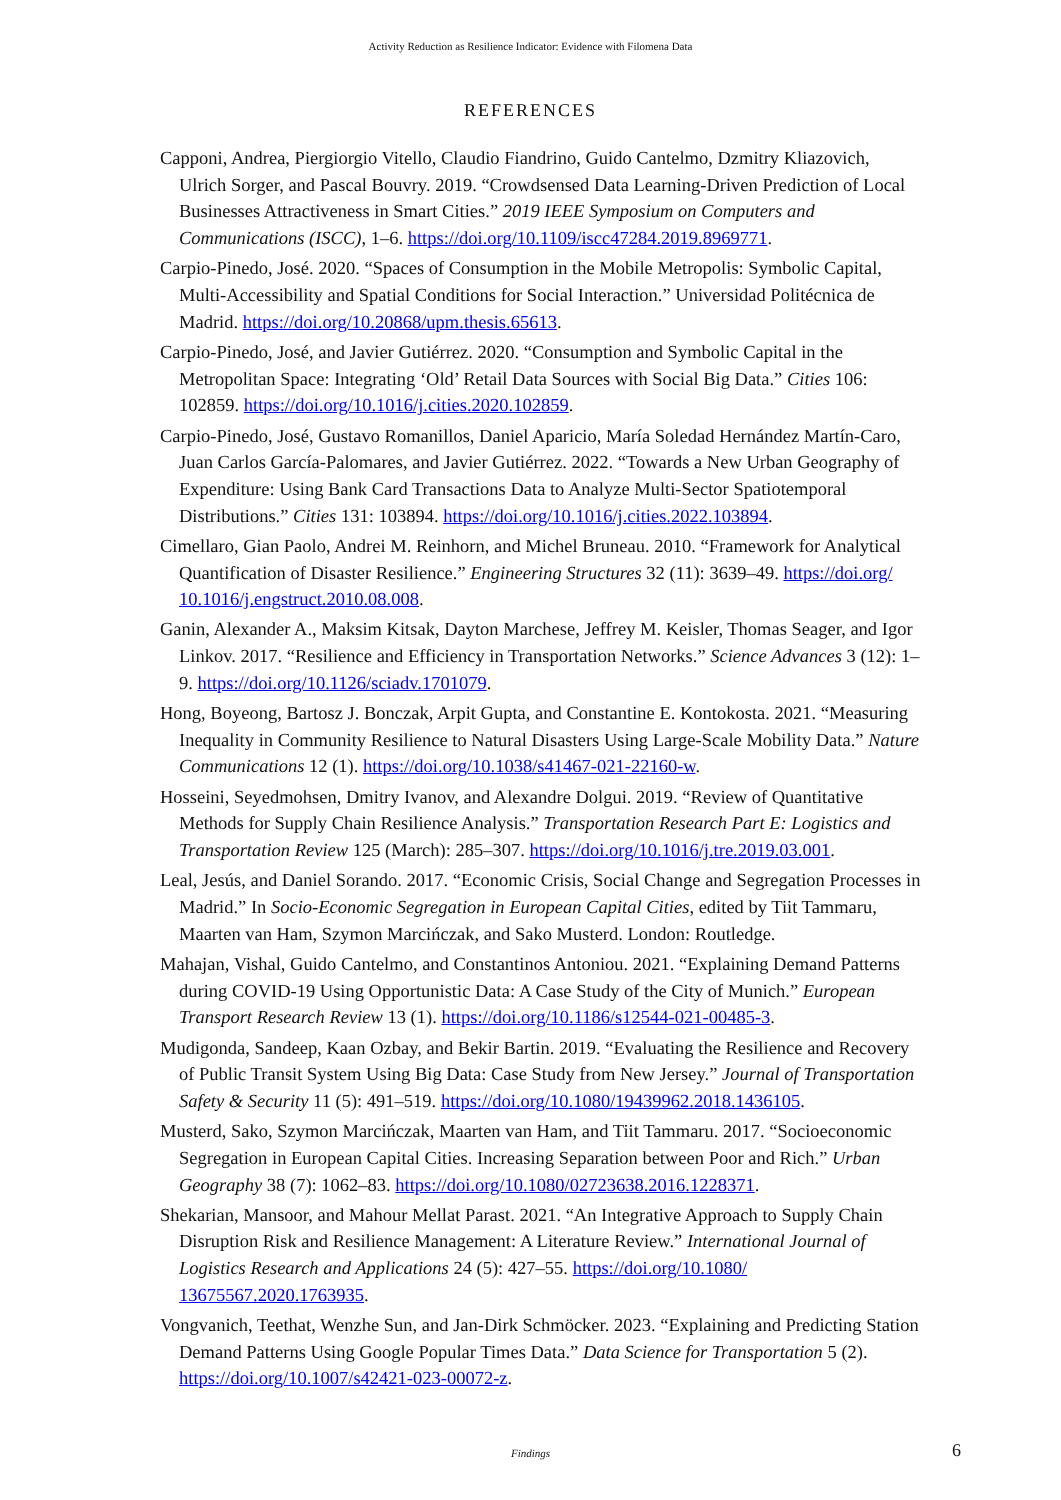Activity Reduction as Resilience Indicator: Evidence with Filomena Data
REFERENCES
Capponi, Andrea, Piergiorgio Vitello, Claudio Fiandrino, Guido Cantelmo, Dzmitry Kliazovich, Ulrich Sorger, and Pascal Bouvry. 2019. “Crowdsensed Data Learning-Driven Prediction of Local Businesses Attractiveness in Smart Cities.” 2019 IEEE Symposium on Computers and Communications (ISCC), 1–6. https://doi.org/10.1109/iscc47284.2019.8969771.
Carpio-Pinedo, José. 2020. “Spaces of Consumption in the Mobile Metropolis: Symbolic Capital, Multi-Accessibility and Spatial Conditions for Social Interaction.” Universidad Politécnica de Madrid. https://doi.org/10.20868/upm.thesis.65613.
Carpio-Pinedo, José, and Javier Gutiérrez. 2020. “Consumption and Symbolic Capital in the Metropolitan Space: Integrating ‘Old’ Retail Data Sources with Social Big Data.” Cities 106: 102859. https://doi.org/10.1016/j.cities.2020.102859.
Carpio-Pinedo, José, Gustavo Romanillos, Daniel Aparicio, María Soledad Hernández Martín-Caro, Juan Carlos García-Palomares, and Javier Gutiérrez. 2022. “Towards a New Urban Geography of Expenditure: Using Bank Card Transactions Data to Analyze Multi-Sector Spatiotemporal Distributions.” Cities 131: 103894. https://doi.org/10.1016/j.cities.2022.103894.
Cimellaro, Gian Paolo, Andrei M. Reinhorn, and Michel Bruneau. 2010. “Framework for Analytical Quantification of Disaster Resilience.” Engineering Structures 32 (11): 3639–49. https://doi.org/ 10.1016/j.engstruct.2010.08.008.
Ganin, Alexander A., Maksim Kitsak, Dayton Marchese, Jeffrey M. Keisler, Thomas Seager, and Igor Linkov. 2017. “Resilience and Efficiency in Transportation Networks.” Science Advances 3 (12): 1–9. https://doi.org/10.1126/sciadv.1701079.
Hong, Boyeong, Bartosz J. Bonczak, Arpit Gupta, and Constantine E. Kontokosta. 2021. “Measuring Inequality in Community Resilience to Natural Disasters Using Large-Scale Mobility Data.” Nature Communications 12 (1). https://doi.org/10.1038/s41467-021-22160-w.
Hosseini, Seyedmohsen, Dmitry Ivanov, and Alexandre Dolgui. 2019. “Review of Quantitative Methods for Supply Chain Resilience Analysis.” Transportation Research Part E: Logistics and Transportation Review 125 (March): 285–307. https://doi.org/10.1016/j.tre.2019.03.001.
Leal, Jesús, and Daniel Sorando. 2017. “Economic Crisis, Social Change and Segregation Processes in Madrid.” In Socio-Economic Segregation in European Capital Cities, edited by Tiit Tammaru, Maarten van Ham, Szymon Marcińczak, and Sako Musterd. London: Routledge.
Mahajan, Vishal, Guido Cantelmo, and Constantinos Antoniou. 2021. “Explaining Demand Patterns during COVID-19 Using Opportunistic Data: A Case Study of the City of Munich.” European Transport Research Review 13 (1). https://doi.org/10.1186/s12544-021-00485-3.
Mudigonda, Sandeep, Kaan Ozbay, and Bekir Bartin. 2019. “Evaluating the Resilience and Recovery of Public Transit System Using Big Data: Case Study from New Jersey.” Journal of Transportation Safety & Security 11 (5): 491–519. https://doi.org/10.1080/19439962.2018.1436105.
Musterd, Sako, Szymon Marcińczak, Maarten van Ham, and Tiit Tammaru. 2017. “Socioeconomic Segregation in European Capital Cities. Increasing Separation between Poor and Rich.” Urban Geography 38 (7): 1062–83. https://doi.org/10.1080/02723638.2016.1228371.
Shekarian, Mansoor, and Mahour Mellat Parast. 2021. “An Integrative Approach to Supply Chain Disruption Risk and Resilience Management: A Literature Review.” International Journal of Logistics Research and Applications 24 (5): 427–55. https://doi.org/10.1080/ 13675567.2020.1763935.
Vongvanich, Teethat, Wenzhe Sun, and Jan-Dirk Schmöcker. 2023. “Explaining and Predicting Station Demand Patterns Using Google Popular Times Data.” Data Science for Transportation 5 (2). https://doi.org/10.1007/s42421-023-00072-z.
Findings 6